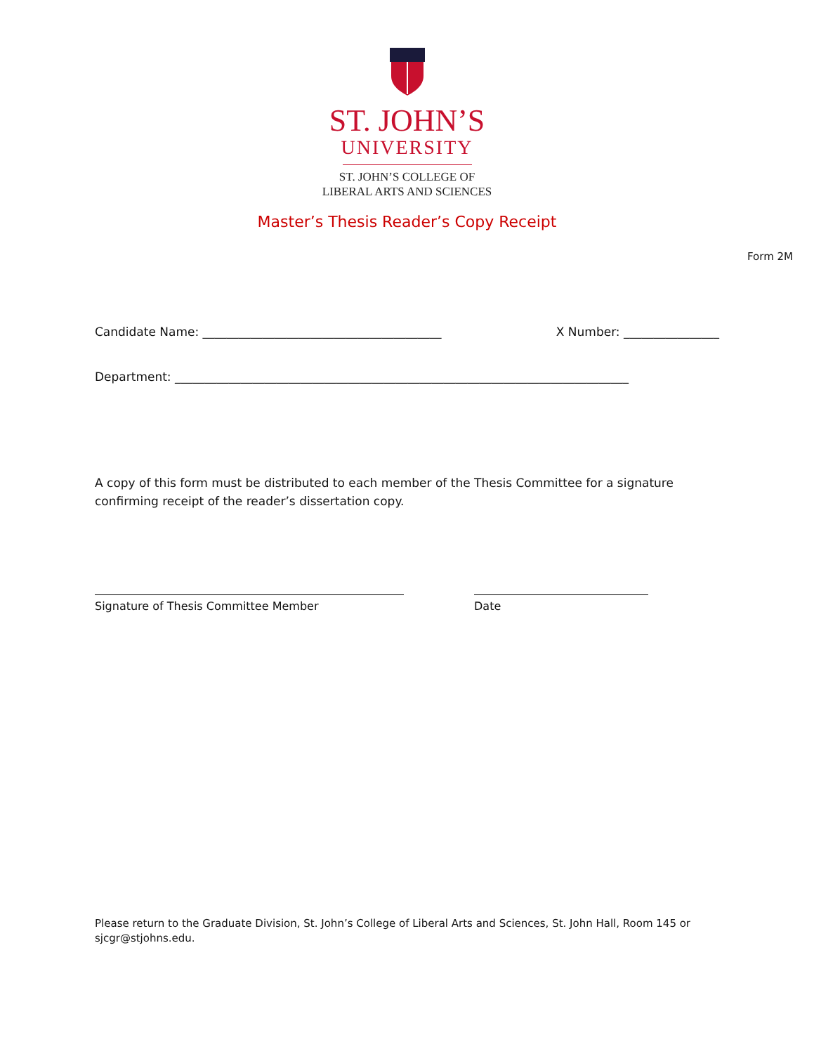ST. JOHN’S
UNIVERSITY
ST. JOHN’S COLLEGE OF
LIBERAL ARTS AND SCIENCES
Master’s Thesis Reader’s Copy Receipt
Form 2M
Candidate Name: ________________________________________ X Number: ________________
Department: ____________________________________________________________________________
A copy of this form must be distributed to each member of the Thesis Committee for a signature confirming receipt of the reader’s dissertation copy.
Signature of Thesis Committee Member Date
Please return to the Graduate Division, St. John’s College of Liberal Arts and Sciences, St. John Hall, Room 145 or sjcgr@stjohns.edu.